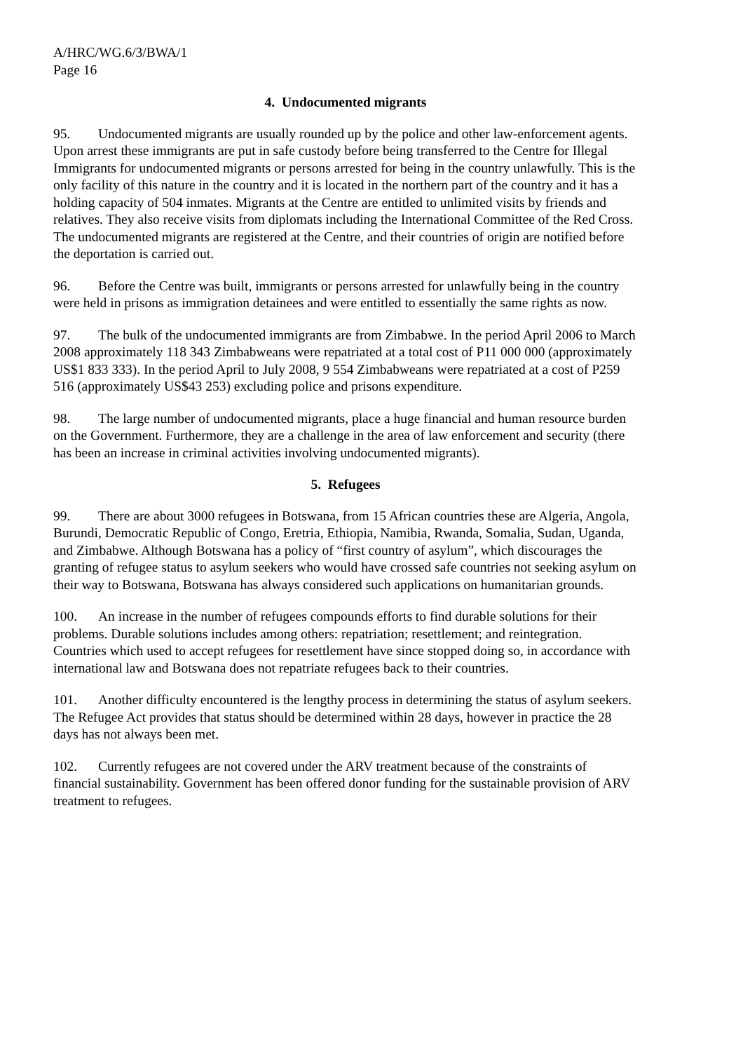A/HRC/WG.6/3/BWA/1
Page 16
4. Undocumented migrants
95. Undocumented migrants are usually rounded up by the police and other law-enforcement agents. Upon arrest these immigrants are put in safe custody before being transferred to the Centre for Illegal Immigrants for undocumented migrants or persons arrested for being in the country unlawfully. This is the only facility of this nature in the country and it is located in the northern part of the country and it has a holding capacity of 504 inmates. Migrants at the Centre are entitled to unlimited visits by friends and relatives. They also receive visits from diplomats including the International Committee of the Red Cross. The undocumented migrants are registered at the Centre, and their countries of origin are notified before the deportation is carried out.
96. Before the Centre was built, immigrants or persons arrested for unlawfully being in the country were held in prisons as immigration detainees and were entitled to essentially the same rights as now.
97. The bulk of the undocumented immigrants are from Zimbabwe. In the period April 2006 to March 2008 approximately 118 343 Zimbabweans were repatriated at a total cost of P11 000 000 (approximately US$1 833 333). In the period April to July 2008, 9 554 Zimbabweans were repatriated at a cost of P259 516 (approximately US$43 253) excluding police and prisons expenditure.
98. The large number of undocumented migrants, place a huge financial and human resource burden on the Government. Furthermore, they are a challenge in the area of law enforcement and security (there has been an increase in criminal activities involving undocumented migrants).
5. Refugees
99. There are about 3000 refugees in Botswana, from 15 African countries these are Algeria, Angola, Burundi, Democratic Republic of Congo, Eretria, Ethiopia, Namibia, Rwanda, Somalia, Sudan, Uganda, and Zimbabwe. Although Botswana has a policy of “first country of asylum”, which discourages the granting of refugee status to asylum seekers who would have crossed safe countries not seeking asylum on their way to Botswana, Botswana has always considered such applications on humanitarian grounds.
100. An increase in the number of refugees compounds efforts to find durable solutions for their problems. Durable solutions includes among others: repatriation; resettlement; and reintegration. Countries which used to accept refugees for resettlement have since stopped doing so, in accordance with international law and Botswana does not repatriate refugees back to their countries.
101. Another difficulty encountered is the lengthy process in determining the status of asylum seekers. The Refugee Act provides that status should be determined within 28 days, however in practice the 28 days has not always been met.
102. Currently refugees are not covered under the ARV treatment because of the constraints of financial sustainability. Government has been offered donor funding for the sustainable provision of ARV treatment to refugees.